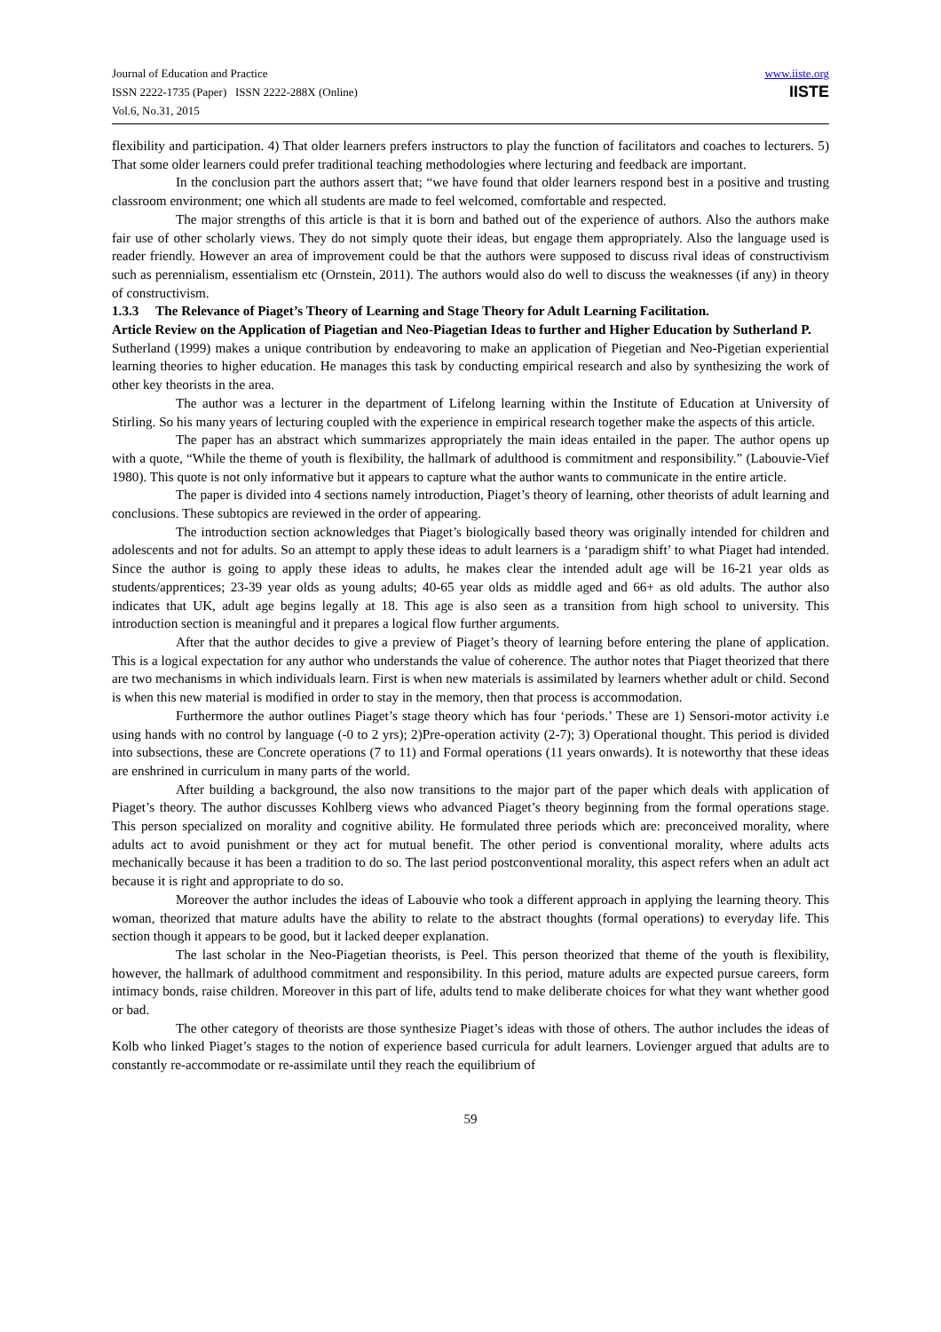Journal of Education and Practice
ISSN 2222-1735 (Paper) ISSN 2222-288X (Online)
Vol.6, No.31, 2015
www.iiste.org
IISTE
flexibility and participation. 4) That older learners prefers instructors to play the function of facilitators and coaches to lecturers. 5) That some older learners could prefer traditional teaching methodologies where lecturing and feedback are important.
In the conclusion part the authors assert that; “we have found that older learners respond best in a positive and trusting classroom environment; one which all students are made to feel welcomed, comfortable and respected.
The major strengths of this article is that it is born and bathed out of the experience of authors. Also the authors make fair use of other scholarly views. They do not simply quote their ideas, but engage them appropriately. Also the language used is reader friendly. However an area of improvement could be that the authors were supposed to discuss rival ideas of constructivism such as perennialism, essentialism etc (Ornstein, 2011). The authors would also do well to discuss the weaknesses (if any) in theory of constructivism.
1.3.3 The Relevance of Piaget’s Theory of Learning and Stage Theory for Adult Learning Facilitation.
Article Review on the Application of Piagetian and Neo-Piagetian Ideas to further and Higher Education by Sutherland P.
Sutherland (1999) makes a unique contribution by endeavoring to make an application of Piegetian and Neo-Pigetian experiential learning theories to higher education. He manages this task by conducting empirical research and also by synthesizing the work of other key theorists in the area.
The author was a lecturer in the department of Lifelong learning within the Institute of Education at University of Stirling. So his many years of lecturing coupled with the experience in empirical research together make the aspects of this article.
The paper has an abstract which summarizes appropriately the main ideas entailed in the paper. The author opens up with a quote, “While the theme of youth is flexibility, the hallmark of adulthood is commitment and responsibility.” (Labouvie-Vief 1980). This quote is not only informative but it appears to capture what the author wants to communicate in the entire article.
The paper is divided into 4 sections namely introduction, Piaget’s theory of learning, other theorists of adult learning and conclusions. These subtopics are reviewed in the order of appearing.
The introduction section acknowledges that Piaget’s biologically based theory was originally intended for children and adolescents and not for adults. So an attempt to apply these ideas to adult learners is a ‘paradigm shift’ to what Piaget had intended. Since the author is going to apply these ideas to adults, he makes clear the intended adult age will be 16-21 year olds as students/apprentices; 23-39 year olds as young adults; 40-65 year olds as middle aged and 66+ as old adults. The author also indicates that UK, adult age begins legally at 18. This age is also seen as a transition from high school to university. This introduction section is meaningful and it prepares a logical flow further arguments.
After that the author decides to give a preview of Piaget’s theory of learning before entering the plane of application. This is a logical expectation for any author who understands the value of coherence. The author notes that Piaget theorized that there are two mechanisms in which individuals learn. First is when new materials is assimilated by learners whether adult or child. Second is when this new material is modified in order to stay in the memory, then that process is accommodation.
Furthermore the author outlines Piaget’s stage theory which has four ‘periods.’ These are 1) Sensori-motor activity i.e using hands with no control by language (-0 to 2 yrs); 2)Pre-operation activity (2-7); 3) Operational thought. This period is divided into subsections, these are Concrete operations (7 to 11) and Formal operations (11 years onwards). It is noteworthy that these ideas are enshrined in curriculum in many parts of the world.
After building a background, the also now transitions to the major part of the paper which deals with application of Piaget’s theory. The author discusses Kohlberg views who advanced Piaget’s theory beginning from the formal operations stage. This person specialized on morality and cognitive ability. He formulated three periods which are: preconceived morality, where adults act to avoid punishment or they act for mutual benefit. The other period is conventional morality, where adults acts mechanically because it has been a tradition to do so. The last period postconventional morality, this aspect refers when an adult act because it is right and appropriate to do so.
Moreover the author includes the ideas of Labouvie who took a different approach in applying the learning theory. This woman, theorized that mature adults have the ability to relate to the abstract thoughts (formal operations) to everyday life. This section though it appears to be good, but it lacked deeper explanation.
The last scholar in the Neo-Piagetian theorists, is Peel. This person theorized that theme of the youth is flexibility, however, the hallmark of adulthood commitment and responsibility. In this period, mature adults are expected pursue careers, form intimacy bonds, raise children. Moreover in this part of life, adults tend to make deliberate choices for what they want whether good or bad.
The other category of theorists are those synthesize Piaget’s ideas with those of others. The author includes the ideas of Kolb who linked Piaget’s stages to the notion of experience based curricula for adult learners. Lovienger argued that adults are to constantly re-accommodate or re-assimilate until they reach the equilibrium of
59